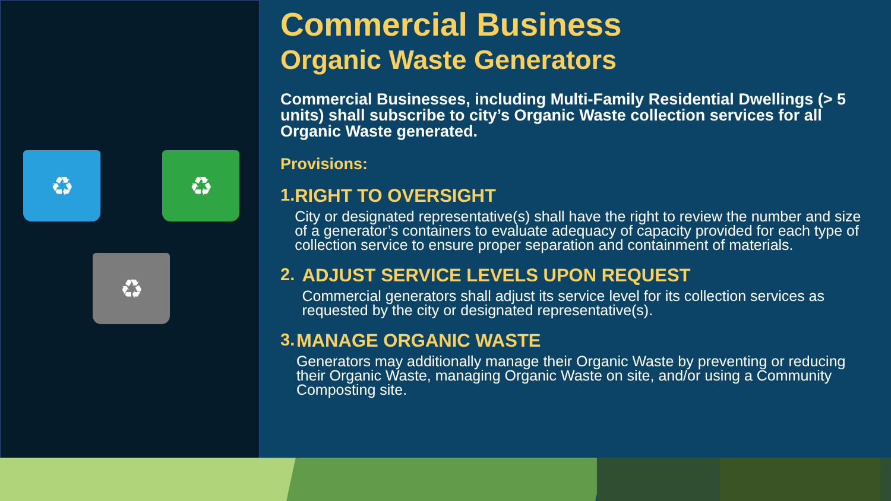♻ ♻
♻
Commercial Business
Organic Waste Generators
Commercial Businesses, including Multi-Family Residential Dwellings (> 5 units) shall subscribe to city’s Organic Waste collection services for all Organic Waste generated.
Provisions:
1. RIGHT TO OVERSIGHT
City or designated representative(s) shall have the right to review the number and size of a generator’s containers to evaluate adequacy of capacity provided for each type of collection service to ensure proper separation and containment of materials.
2. ADJUST SERVICE LEVELS UPON REQUEST
Commercial generators shall adjust its service level for its collection services as requested by the city or designated representative(s).
3. MANAGE ORGANIC WASTE
Generators may additionally manage their Organic Waste by preventing or reducing their Organic Waste, managing Organic Waste on site, and/or using a Community Composting site.